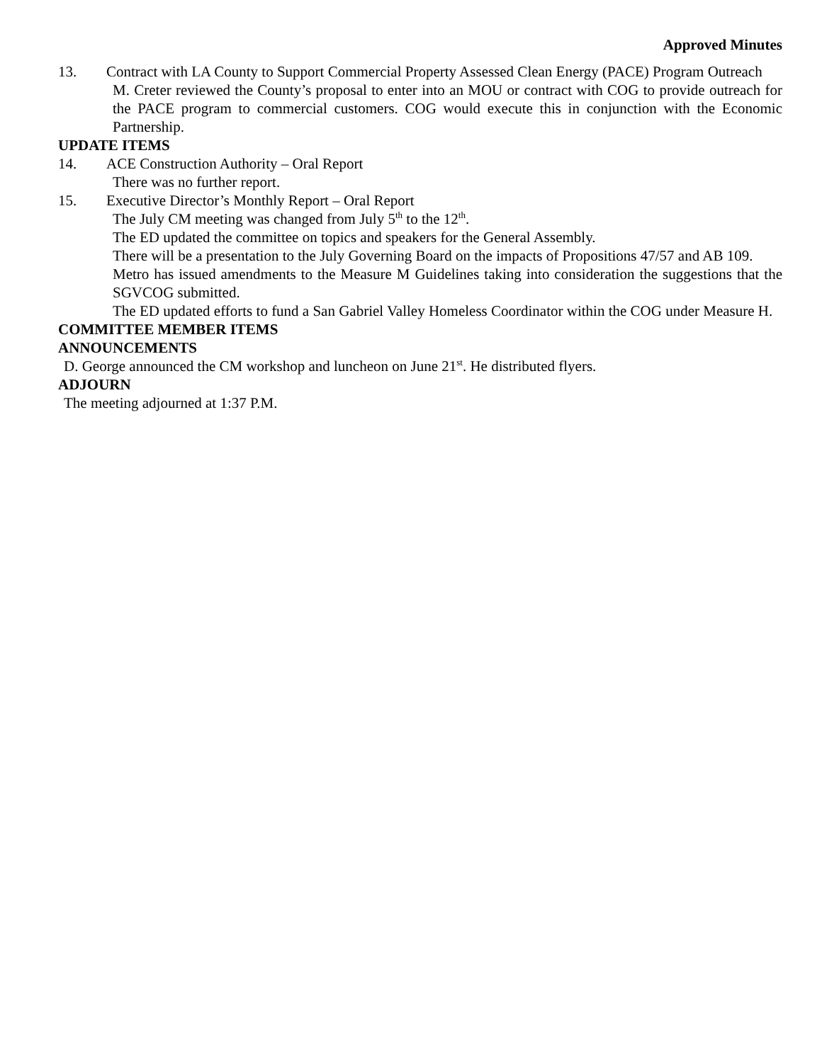Approved Minutes
13. Contract with LA County to Support Commercial Property Assessed Clean Energy (PACE) Program Outreach
M. Creter reviewed the County’s proposal to enter into an MOU or contract with COG to provide outreach for the PACE program to commercial customers. COG would execute this in conjunction with the Economic Partnership.
UPDATE ITEMS
14. ACE Construction Authority – Oral Report
There was no further report.
15. Executive Director’s Monthly Report – Oral Report
The July CM meeting was changed from July 5<sup>th</sup> to the 12<sup>th</sup>.
The ED updated the committee on topics and speakers for the General Assembly.
There will be a presentation to the July Governing Board on the impacts of Propositions 47/57 and AB 109.
Metro has issued amendments to the Measure M Guidelines taking into consideration the suggestions that the SGVCOG submitted.
The ED updated efforts to fund a San Gabriel Valley Homeless Coordinator within the COG under Measure H.
COMMITTEE MEMBER ITEMS
ANNOUNCEMENTS
D. George announced the CM workshop and luncheon on June 21<sup>st</sup>. He distributed flyers.
ADJOURN
The meeting adjourned at 1:37 P.M.